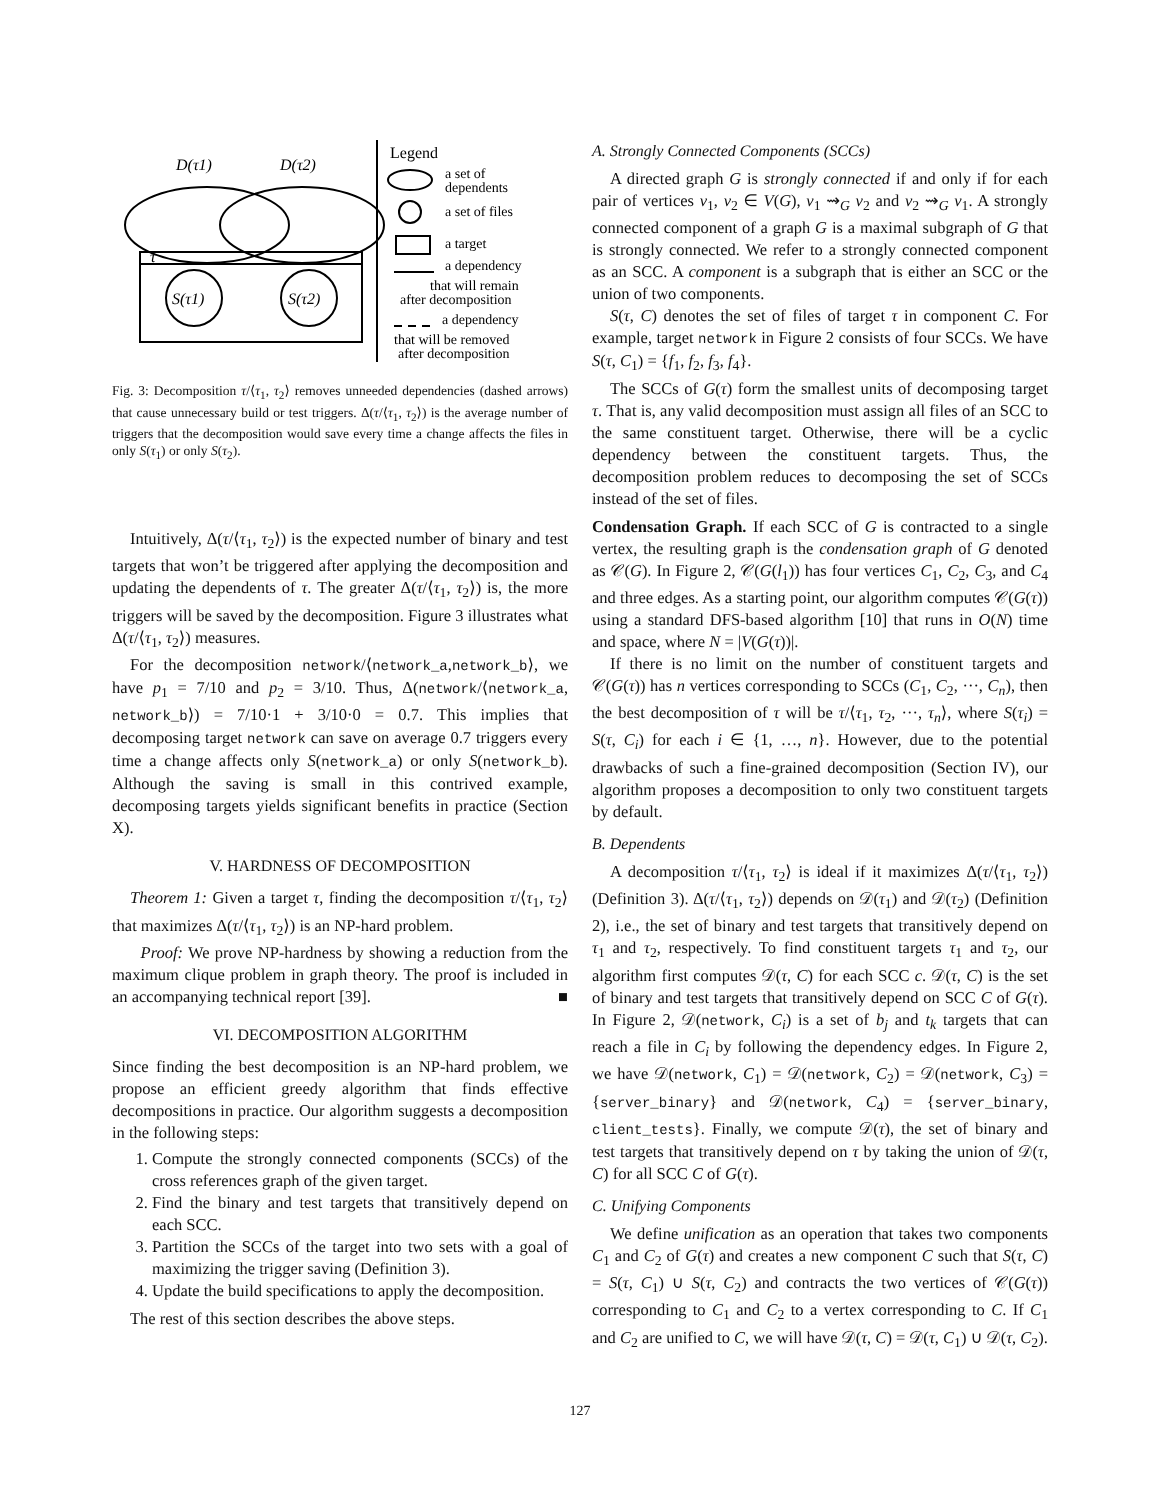D(τ1)
D(τ2)
τ
S(τ1)
S(τ2)
Legend
a set of
dependents
a set of files
a target
a dependency
that will remain
after decomposition
a dependency
that will be removed
after decomposition
Fig. 3: Decomposition τ/⟨τ<sub>1</sub>, τ<sub>2</sub>⟩ removes unneeded dependencies (dashed arrows) that cause unnecessary build or test triggers. Δ(τ/⟨τ<sub>1</sub>, τ<sub>2</sub>⟩) is the average number of triggers that the decomposition would save every time a change affects the files in only S(τ<sub>1</sub>) or only S(τ<sub>2</sub>).
Intuitively, Δ(τ/⟨τ<sub>1</sub>, τ<sub>2</sub>⟩) is the expected number of binary and test targets that won’t be triggered after applying the decomposition and updating the dependents of τ. The greater Δ(τ/⟨τ<sub>1</sub>, τ<sub>2</sub>⟩) is, the more triggers will be saved by the decomposition. Figure 3 illustrates what Δ(τ/⟨τ<sub>1</sub>, τ<sub>2</sub>⟩) measures.
For the decomposition network/⟨network_a,network_b⟩, we have p<sub>1</sub> = 7/10 and p<sub>2</sub> = 3/10. Thus, Δ(network/⟨network_a, network_b⟩) = 7/10·1 + 3/10·0 = 0.7. This implies that decomposing target network can save on average 0.7 triggers every time a change affects only S(network_a) or only S(network_b). Although the saving is small in this contrived example, decomposing targets yields significant benefits in practice (Section X).
V. HARDNESS OF DECOMPOSITION
Theorem 1: Given a target τ, finding the decomposition τ/⟨τ<sub>1</sub>, τ<sub>2</sub>⟩ that maximizes Δ(τ/⟨τ<sub>1</sub>, τ<sub>2</sub>⟩) is an NP-hard problem.
Proof: We prove NP-hardness by showing a reduction from the maximum clique problem in graph theory. The proof is included in an accompanying technical report [39]. ■
VI. DECOMPOSITION ALGORITHM
Since finding the best decomposition is an NP-hard problem, we propose an efficient greedy algorithm that finds effective decompositions in practice. Our algorithm suggests a decomposition in the following steps:
1. Compute the strongly connected components (SCCs) of the cross references graph of the given target.
2. Find the binary and test targets that transitively depend on each SCC.
3. Partition the SCCs of the target into two sets with a goal of maximizing the trigger saving (Definition 3).
4. Update the build specifications to apply the decomposition.
The rest of this section describes the above steps.
A. Strongly Connected Components (SCCs)
A directed graph G is strongly connected if and only if for each pair of vertices v<sub>1</sub>, v<sub>2</sub> ∈ V(G), v<sub>1</sub> ⇝<sub>G</sub> v<sub>2</sub> and v<sub>2</sub> ⇝<sub>G</sub> v<sub>1</sub>. A strongly connected component of a graph G is a maximal subgraph of G that is strongly connected. We refer to a strongly connected component as an SCC. A component is a subgraph that is either an SCC or the union of two components.
S(τ, C) denotes the set of files of target τ in component C. For example, target network in Figure 2 consists of four SCCs. We have S(τ, C<sub>1</sub>) = {f<sub>1</sub>, f<sub>2</sub>, f<sub>3</sub>, f<sub>4</sub>}.
The SCCs of G(τ) form the smallest units of decomposing target τ. That is, any valid decomposition must assign all files of an SCC to the same constituent target. Otherwise, there will be a cyclic dependency between the constituent targets. Thus, the decomposition problem reduces to decomposing the set of SCCs instead of the set of files.
Condensation Graph. If each SCC of G is contracted to a single vertex, the resulting graph is the condensation graph of G denoted as 𝒞(G). In Figure 2, 𝒞(G(l<sub>1</sub>)) has four vertices C<sub>1</sub>, C<sub>2</sub>, C<sub>3</sub>, and C<sub>4</sub> and three edges. As a starting point, our algorithm computes 𝒞(G(τ)) using a standard DFS-based algorithm [10] that runs in O(N) time and space, where N = |V(G(τ))|.
If there is no limit on the number of constituent targets and 𝒞(G(τ)) has n vertices corresponding to SCCs (C<sub>1</sub>, C<sub>2</sub>, ···, C<sub>n</sub>), then the best decomposition of τ will be τ/⟨τ<sub>1</sub>, τ<sub>2</sub>, ···, τ<sub>n</sub>⟩, where S(τ<sub>i</sub>) = S(τ, C<sub>i</sub>) for each i ∈ {1, …, n}. However, due to the potential drawbacks of such a fine-grained decomposition (Section IV), our algorithm proposes a decomposition to only two constituent targets by default.
B. Dependents
A decomposition τ/⟨τ<sub>1</sub>, τ<sub>2</sub>⟩ is ideal if it maximizes Δ(τ/⟨τ<sub>1</sub>, τ<sub>2</sub>⟩) (Definition 3). Δ(τ/⟨τ<sub>1</sub>, τ<sub>2</sub>⟩) depends on 𝒟(τ<sub>1</sub>) and 𝒟(τ<sub>2</sub>) (Definition 2), i.e., the set of binary and test targets that transitively depend on τ<sub>1</sub> and τ<sub>2</sub>, respectively. To find constituent targets τ<sub>1</sub> and τ<sub>2</sub>, our algorithm first computes 𝒟(τ, C) for each SCC c. 𝒟(τ, C) is the set of binary and test targets that transitively depend on SCC C of G(τ). In Figure 2, 𝒟(network, C<sub>i</sub>) is a set of b<sub>j</sub> and t<sub>k</sub> targets that can reach a file in C<sub>i</sub> by following the dependency edges. In Figure 2, we have 𝒟(network, C<sub>1</sub>) = 𝒟(network, C<sub>2</sub>) = 𝒟(network, C<sub>3</sub>) = {server_binary} and 𝒟(network, C<sub>4</sub>) = {server_binary, client_tests}. Finally, we compute 𝒟(τ), the set of binary and test targets that transitively depend on τ by taking the union of 𝒟(τ, C) for all SCC C of G(τ).
C. Unifying Components
We define unification as an operation that takes two components C<sub>1</sub> and C<sub>2</sub> of G(τ) and creates a new component C such that S(τ, C) = S(τ, C<sub>1</sub>) ∪ S(τ, C<sub>2</sub>) and contracts the two vertices of 𝒞(G(τ)) corresponding to C<sub>1</sub> and C<sub>2</sub> to a vertex corresponding to C. If C<sub>1</sub> and C<sub>2</sub> are unified to C, we will have 𝒟(τ, C) = 𝒟(τ, C<sub>1</sub>) ∪ 𝒟(τ, C<sub>2</sub>).
127